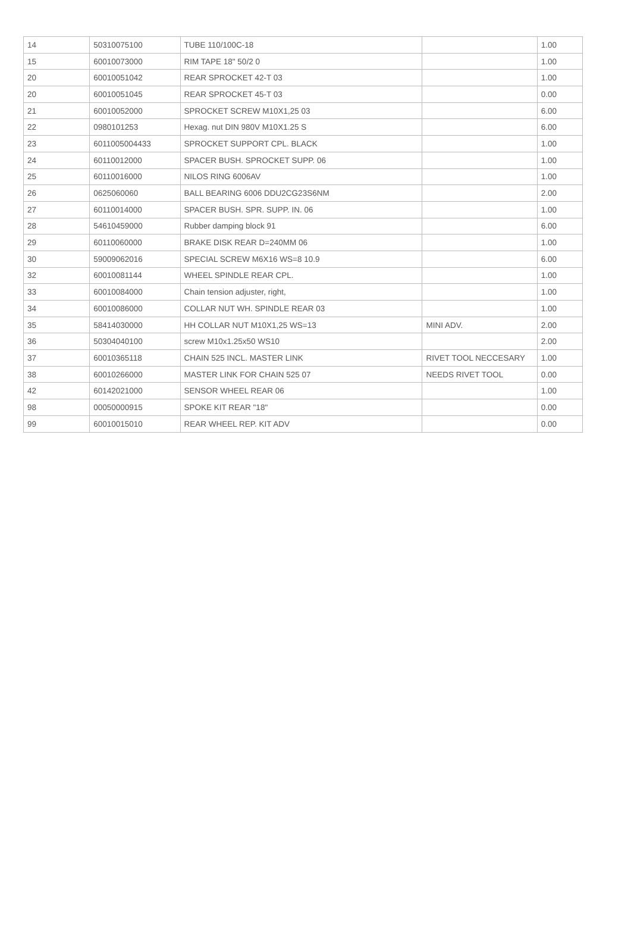| 14 | 50310075100 | TUBE 110/100C-18 | | 1.00 |
| 15 | 60010073000 | RIM TAPE 18" 50/2 0 | | 1.00 |
| 20 | 60010051042 | REAR SPROCKET 42-T 03 | | 1.00 |
| 20 | 60010051045 | REAR SPROCKET 45-T 03 | | 0.00 |
| 21 | 60010052000 | SPROCKET SCREW M10X1,25 03 | | 6.00 |
| 22 | 0980101253 | Hexag. nut DIN 980V M10X1.25 S | | 6.00 |
| 23 | 6011005004433 | SPROCKET SUPPORT CPL. BLACK | | 1.00 |
| 24 | 60110012000 | SPACER BUSH. SPROCKET SUPP. 06 | | 1.00 |
| 25 | 60110016000 | NILOS RING 6006AV | | 1.00 |
| 26 | 0625060060 | BALL BEARING 6006 DDU2CG23S6NM | | 2.00 |
| 27 | 60110014000 | SPACER BUSH. SPR. SUPP. IN. 06 | | 1.00 |
| 28 | 54610459000 | Rubber damping block 91 | | 6.00 |
| 29 | 60110060000 | BRAKE DISK REAR D=240MM 06 | | 1.00 |
| 30 | 59009062016 | SPECIAL SCREW M6X16 WS=8 10.9 | | 6.00 |
| 32 | 60010081144 | WHEEL SPINDLE REAR CPL. | | 1.00 |
| 33 | 60010084000 | Chain tension adjuster, right, | | 1.00 |
| 34 | 60010086000 | COLLAR NUT WH. SPINDLE REAR 03 | | 1.00 |
| 35 | 58414030000 | HH COLLAR NUT M10X1,25 WS=13 | MINI ADV. | 2.00 |
| 36 | 50304040100 | screw M10x1.25x50 WS10 | | 2.00 |
| 37 | 60010365118 | CHAIN 525 INCL. MASTER LINK | RIVET TOOL NECCESARY | 1.00 |
| 38 | 60010266000 | MASTER LINK FOR CHAIN 525 07 | NEEDS RIVET TOOL | 0.00 |
| 42 | 60142021000 | SENSOR WHEEL REAR 06 | | 1.00 |
| 98 | 00050000915 | SPOKE KIT REAR "18" | | 0.00 |
| 99 | 60010015010 | REAR WHEEL REP. KIT ADV | | 0.00 |